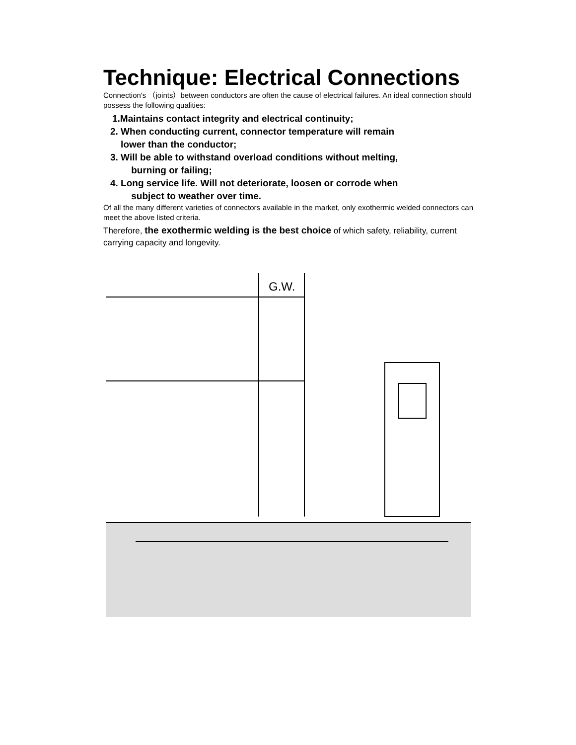Technique: Electrical Connections
Connection's （joints）between conductors are often the cause of electrical failures. An ideal connection should possess the following qualities:
1.Maintains contact integrity and electrical continuity;
2. When conducting current, connector temperature will remain
lower than the conductor;
3. Will be able to withstand overload conditions without melting,
burning or failing;
4. Long service life. Will not deteriorate, loosen or corrode when
subject to weather over time.
Of all the many different varieties of connectors available in the market, only exothermic welded connectors can meet the above listed criteria.
Therefore, the exothermic welding is the best choice of which safety, reliability, current carrying capacity and longevity.
G.W.